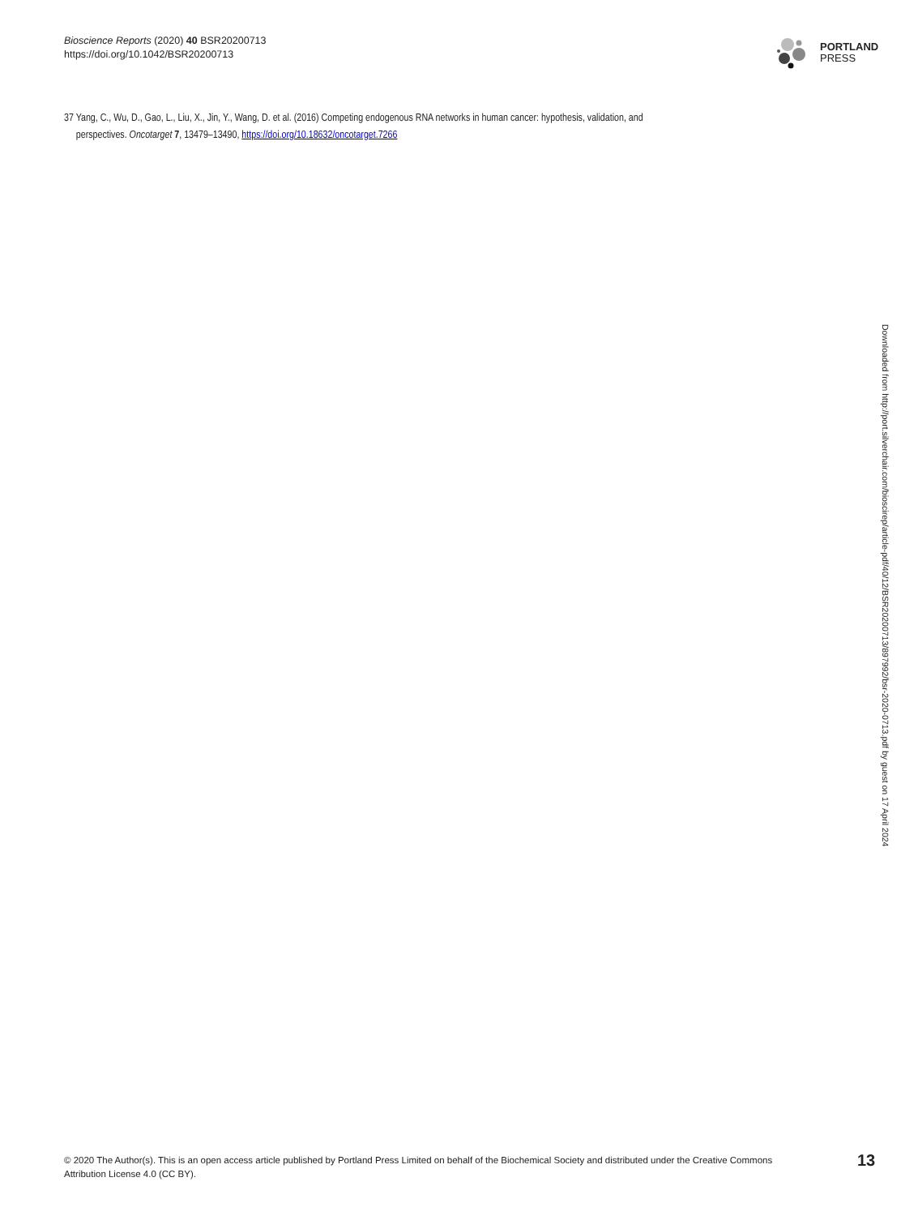Bioscience Reports (2020) 40 BSR20200713
https://doi.org/10.1042/BSR20200713
PORTLAND
PRESS
37 Yang, C., Wu, D., Gao, L., Liu, X., Jin, Y., Wang, D. et al. (2016) Competing endogenous RNA networks in human cancer: hypothesis, validation, and
perspectives. Oncotarget 7, 13479–13490, https://doi.org/10.18632/oncotarget.7266
Downloaded from http://port.silverchair.com/bioscirep/article-pdf/40/12/BSR20200713/897992/bsr-2020-0713.pdf by guest on 17 April 2024
© 2020 The Author(s). This is an open access article published by Portland Press Limited on behalf of the Biochemical Society and distributed under the Creative Commons Attribution License 4.0 (CC BY).
13